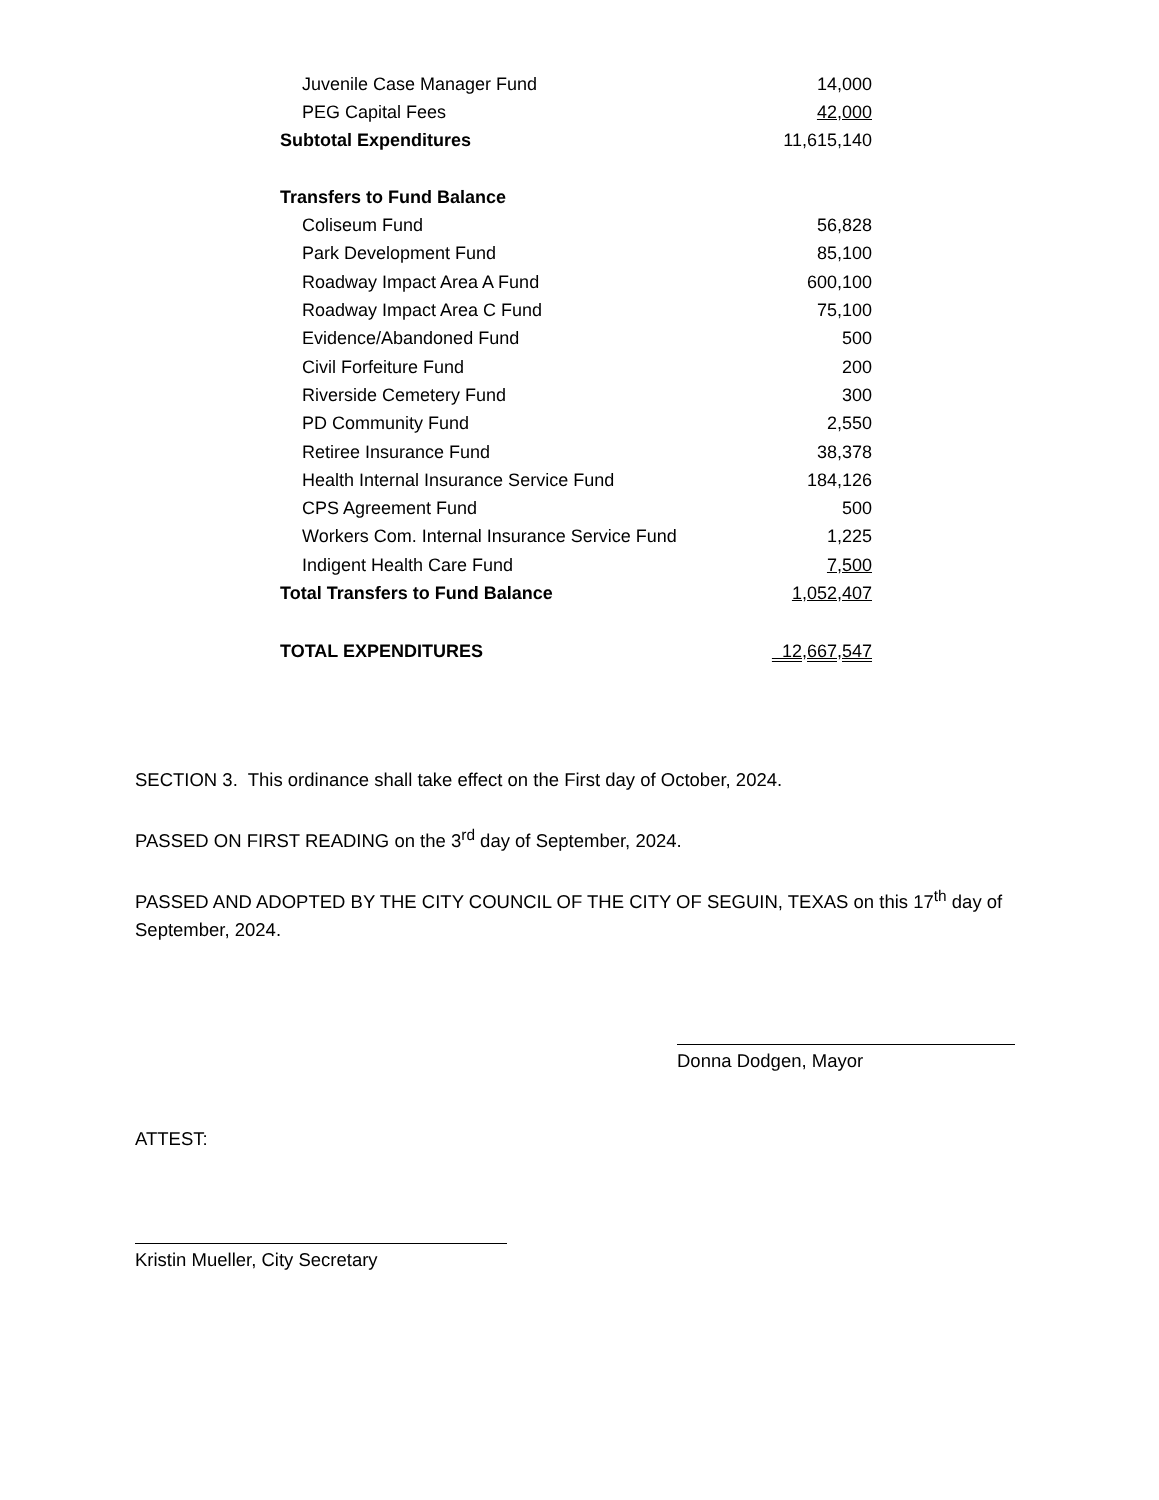| Juvenile Case Manager Fund | 14,000 |
| PEG Capital Fees | 42,000 |
| Subtotal Expenditures | 11,615,140 |
| Transfers to Fund Balance | |
| Coliseum Fund | 56,828 |
| Park Development Fund | 85,100 |
| Roadway Impact Area A Fund | 600,100 |
| Roadway Impact Area C Fund | 75,100 |
| Evidence/Abandoned Fund | 500 |
| Civil Forfeiture Fund | 200 |
| Riverside Cemetery Fund | 300 |
| PD Community Fund | 2,550 |
| Retiree Insurance Fund | 38,378 |
| Health Internal Insurance Service Fund | 184,126 |
| CPS Agreement Fund | 500 |
| Workers Com. Internal Insurance Service Fund | 1,225 |
| Indigent Health Care Fund | 7,500 |
| Total Transfers to Fund Balance | 1,052,407 |
| TOTAL EXPENDITURES | 12,667,547 |
SECTION 3. This ordinance shall take effect on the First day of October, 2024.
PASSED ON FIRST READING on the 3<sup>rd</sup> day of September, 2024.
PASSED AND ADOPTED BY THE CITY COUNCIL OF THE CITY OF SEGUIN, TEXAS on this 17<sup>th</sup> day of September, 2024.
Donna Dodgen, Mayor
ATTEST:
Kristin Mueller, City Secretary